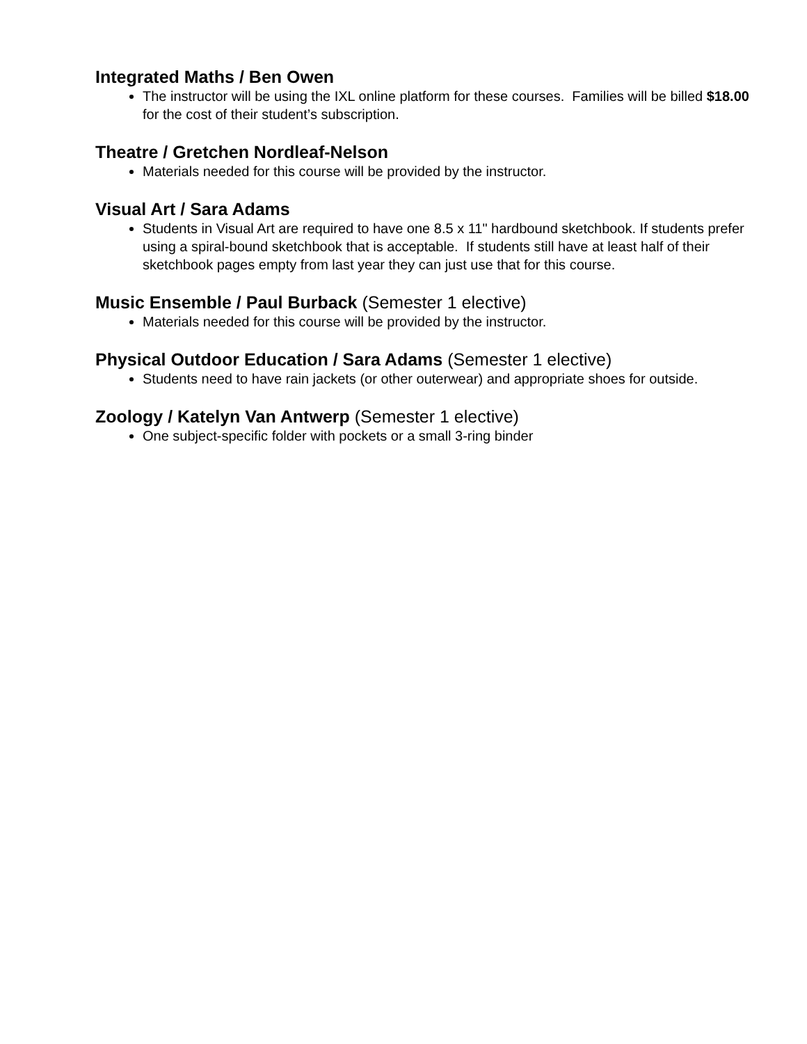Integrated Maths / Ben Owen
The instructor will be using the IXL online platform for these courses. Families will be billed $18.00 for the cost of their student’s subscription.
Theatre / Gretchen Nordleaf-Nelson
Materials needed for this course will be provided by the instructor.
Visual Art / Sara Adams
Students in Visual Art are required to have one 8.5 x 11" hardbound sketchbook. If students prefer using a spiral-bound sketchbook that is acceptable. If students still have at least half of their sketchbook pages empty from last year they can just use that for this course.
Music Ensemble / Paul Burback (Semester 1 elective)
Materials needed for this course will be provided by the instructor.
Physical Outdoor Education / Sara Adams (Semester 1 elective)
Students need to have rain jackets (or other outerwear) and appropriate shoes for outside.
Zoology / Katelyn Van Antwerp (Semester 1 elective)
One subject-specific folder with pockets or a small 3-ring binder